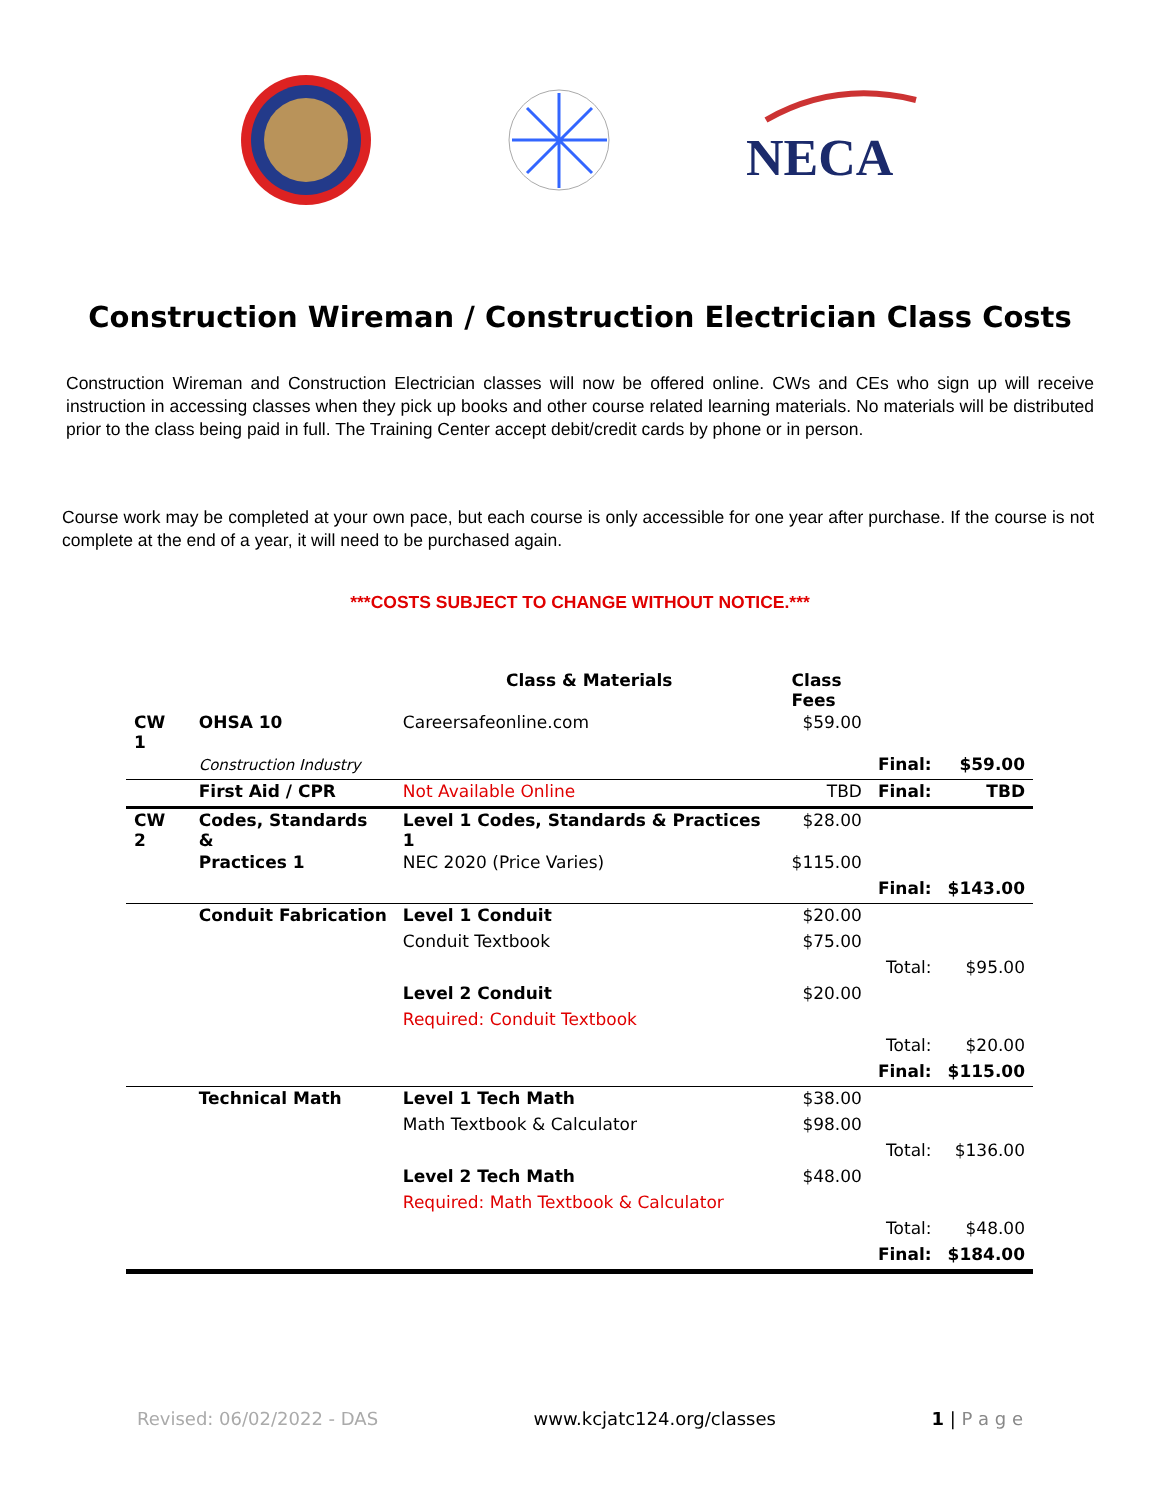NECA
Construction Wireman / Construction Electrician Class Costs
Construction Wireman and Construction Electrician classes will now be offered online. CWs and CEs who sign up will receive instruction in accessing classes when they pick up books and other course related learning materials. No materials will be distributed prior to the class being paid in full. The Training Center accept debit/credit cards by phone or in person.
Course work may be completed at your own pace, but each course is only accessible for one year after purchase. If the course is not complete at the end of a year, it will need to be purchased again.
***COSTS SUBJECT TO CHANGE WITHOUT NOTICE.***
| | | Class & Materials | Class Fees | | |
| --- | --- | --- | --- | --- | --- |
| CW 1 | OHSA 10 | Careersafeonline.com | $59.00 | | |
| | Construction Industry | | | Final: | $59.00 |
| | First Aid / CPR | Not Available Online | TBD | Final: | TBD |
| CW 2 | Codes, Standards & | Level 1 Codes, Standards & Practices 1 | $28.00 | | |
| | Practices 1 | NEC 2020 (Price Varies) | $115.00 | | |
| | | | | Final: | $143.00 |
| | Conduit Fabrication | Level 1 Conduit | $20.00 | | |
| | | Conduit Textbook | $75.00 | | |
| | | | | Total: | $95.00 |
| | | Level 2 Conduit | $20.00 | | |
| | | Required: Conduit Textbook | | | |
| | | | | Total: | $20.00 |
| | | | | Final: | $115.00 |
| | Technical Math | Level 1 Tech Math | $38.00 | | |
| | | Math Textbook & Calculator | $98.00 | | |
| | | | | Total: | $136.00 |
| | | Level 2 Tech Math | $48.00 | | |
| | | Required: Math Textbook & Calculator | | | |
| | | | | Total: | $48.00 |
| | | | | Final: | $184.00 |
Revised: 06/02/2022 - DAS www.kcjatc124.org/classes 1 | P a g e